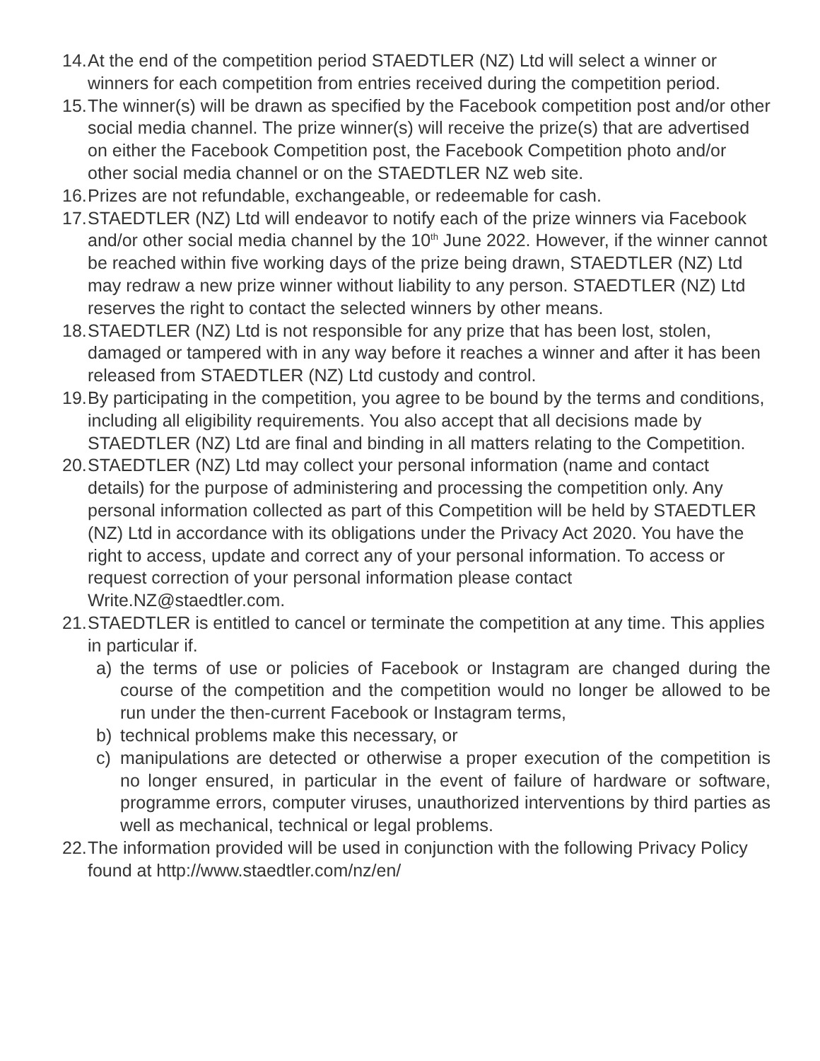14. At the end of the competition period STAEDTLER (NZ) Ltd will select a winner or winners for each competition from entries received during the competition period.
15. The winner(s) will be drawn as specified by the Facebook competition post and/or other social media channel. The prize winner(s) will receive the prize(s) that are advertised on either the Facebook Competition post, the Facebook Competition photo and/or other social media channel or on the STAEDTLER NZ web site.
16. Prizes are not refundable, exchangeable, or redeemable for cash.
17. STAEDTLER (NZ) Ltd will endeavor to notify each of the prize winners via Facebook and/or other social media channel by the 10<sup>th</sup> June 2022. However, if the winner cannot be reached within five working days of the prize being drawn, STAEDTLER (NZ) Ltd may redraw a new prize winner without liability to any person. STAEDTLER (NZ) Ltd reserves the right to contact the selected winners by other means.
18. STAEDTLER (NZ) Ltd is not responsible for any prize that has been lost, stolen, damaged or tampered with in any way before it reaches a winner and after it has been released from STAEDTLER (NZ) Ltd custody and control.
19. By participating in the competition, you agree to be bound by the terms and conditions, including all eligibility requirements. You also accept that all decisions made by STAEDTLER (NZ) Ltd are final and binding in all matters relating to the Competition.
20. STAEDTLER (NZ) Ltd may collect your personal information (name and contact details) for the purpose of administering and processing the competition only. Any personal information collected as part of this Competition will be held by STAEDTLER (NZ) Ltd in accordance with its obligations under the Privacy Act 2020. You have the right to access, update and correct any of your personal information. To access or request correction of your personal information please contact Write.NZ@staedtler.com.
21. STAEDTLER is entitled to cancel or terminate the competition at any time. This applies in particular if.
a) the terms of use or policies of Facebook or Instagram are changed during the course of the competition and the competition would no longer be allowed to be run under the then-current Facebook or Instagram terms,
b) technical problems make this necessary, or
c) manipulations are detected or otherwise a proper execution of the competition is no longer ensured, in particular in the event of failure of hardware or software, programme errors, computer viruses, unauthorized interventions by third parties as well as mechanical, technical or legal problems.
22. The information provided will be used in conjunction with the following Privacy Policy found at http://www.staedtler.com/nz/en/